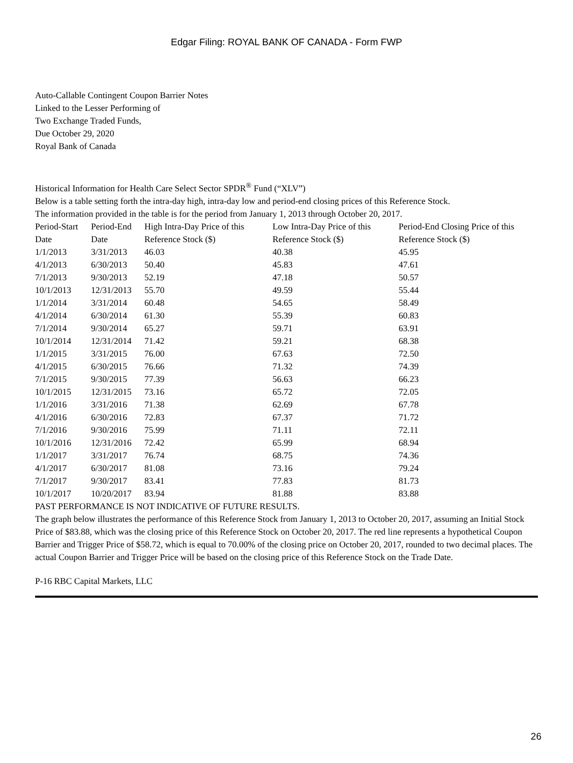Edgar Filing: ROYAL BANK OF CANADA - Form FWP
Auto-Callable Contingent Coupon Barrier Notes
Linked to the Lesser Performing of
Two Exchange Traded Funds,
Due October 29, 2020
Royal Bank of Canada
Historical Information for Health Care Select Sector SPDR<sup>®</sup> Fund (“XLV”)
Below is a table setting forth the intra-day high, intra-day low and period-end closing prices of this Reference Stock.
The information provided in the table is for the period from January 1, 2013 through October 20, 2017.
| Period-Start Date | Period-End Date | High Intra-Day Price of this Reference Stock ($) | Low Intra-Day Price of this Reference Stock ($) | Period-End Closing Price of this Reference Stock ($) |
| --- | --- | --- | --- | --- |
| 1/1/2013 | 3/31/2013 | 46.03 | 40.38 | 45.95 |
| 4/1/2013 | 6/30/2013 | 50.40 | 45.83 | 47.61 |
| 7/1/2013 | 9/30/2013 | 52.19 | 47.18 | 50.57 |
| 10/1/2013 | 12/31/2013 | 55.70 | 49.59 | 55.44 |
| 1/1/2014 | 3/31/2014 | 60.48 | 54.65 | 58.49 |
| 4/1/2014 | 6/30/2014 | 61.30 | 55.39 | 60.83 |
| 7/1/2014 | 9/30/2014 | 65.27 | 59.71 | 63.91 |
| 10/1/2014 | 12/31/2014 | 71.42 | 59.21 | 68.38 |
| 1/1/2015 | 3/31/2015 | 76.00 | 67.63 | 72.50 |
| 4/1/2015 | 6/30/2015 | 76.66 | 71.32 | 74.39 |
| 7/1/2015 | 9/30/2015 | 77.39 | 56.63 | 66.23 |
| 10/1/2015 | 12/31/2015 | 73.16 | 65.72 | 72.05 |
| 1/1/2016 | 3/31/2016 | 71.38 | 62.69 | 67.78 |
| 4/1/2016 | 6/30/2016 | 72.83 | 67.37 | 71.72 |
| 7/1/2016 | 9/30/2016 | 75.99 | 71.11 | 72.11 |
| 10/1/2016 | 12/31/2016 | 72.42 | 65.99 | 68.94 |
| 1/1/2017 | 3/31/2017 | 76.74 | 68.75 | 74.36 |
| 4/1/2017 | 6/30/2017 | 81.08 | 73.16 | 79.24 |
| 7/1/2017 | 9/30/2017 | 83.41 | 77.83 | 81.73 |
| 10/1/2017 | 10/20/2017 | 83.94 | 81.88 | 83.88 |
PAST PERFORMANCE IS NOT INDICATIVE OF FUTURE RESULTS.
The graph below illustrates the performance of this Reference Stock from January 1, 2013 to October 20, 2017, assuming an Initial Stock Price of $83.88, which was the closing price of this Reference Stock on October 20, 2017. The red line represents a hypothetical Coupon Barrier and Trigger Price of $58.72, which is equal to 70.00% of the closing price on October 20, 2017, rounded to two decimal places. The actual Coupon Barrier and Trigger Price will be based on the closing price of this Reference Stock on the Trade Date.
P-16 RBC Capital Markets, LLC
26